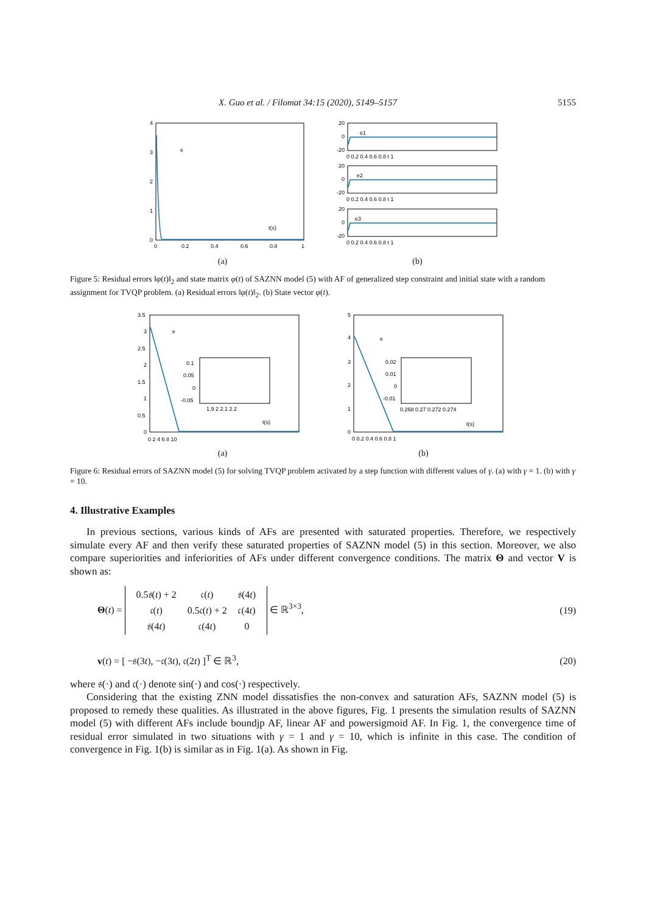X. Guo et al. / Filomat 34:15 (2020), 5149–5157 5155
4
3
2
1
0
e
t(s)
0
0.2
0.4
0.6
0.8
1
(a)
20
0
-20
e1
0 0.2 0.4 0.6 0.8 t 1
20
0
-20
e2
0 0.2 0.4 0.6 0.8 t 1
20
0
-20
e3
0 0.2 0.4 0.6 0.8 t 1
(b)
Figure 5: Residual errors ‖φ(t)‖<sub>2</sub> and state matrix φ(t) of SAZNN model (5) with AF of generalized step constraint and initial state with a random assignment for TVQP problem. (a) Residual errors ‖φ(t)‖<sub>2</sub>. (b) State vector φ(t).
3.5
3
2.5
2
1.5
1
0.5
0
e
t(s)
0.1
0.05
0
-0.05
1.9 2 2.1 2.2
0 2 4 6 8 10
(a)
5
4
3
2
1
0
e
t(s)
0.02
0.01
0
-0.01
0.268 0.27 0.272 0.274
0 0.2 0.4 0.6 0.8 1
(b)
Figure 6: Residual errors of SAZNN model (5) for solving TVQP problem activated by a step function with different values of γ. (a) with γ = 1. (b) with γ = 10.
4. Illustrative Examples
In previous sections, various kinds of AFs are presented with saturated properties. Therefore, we respectively simulate every AF and then verify these saturated properties of SAZNN model (5) in this section. Moreover, we also compare superiorities and inferiorities of AFs under different convergence conditions. The matrix Θ and vector V is shown as:
Θ(t) =
| 0.5𝔰( t ) + 2 | 𝔠( t ) | 𝔰(4 t ) |
| 𝔠( t ) | 0.5𝔠( t ) + 2 | 𝔠(4 t ) |
| 𝔰(4 t ) | 𝔠(4 t ) | 0 |
∈ ℝ<sup>3×3</sup>, (19)
v(t) = [ −𝔰(3t), −𝔠(3t), 𝔠(2t) ]<sup>T</sup> ∈ ℝ<sup>3</sup>, (20)
where 𝔰(·) and 𝔠(·) denote sin(·) and cos(·) respectively.
Considering that the existing ZNN model dissatisfies the non-convex and saturation AFs, SAZNN model (5) is proposed to remedy these qualities. As illustrated in the above figures, Fig. 1 presents the simulation results of SAZNN model (5) with different AFs include boundjp AF, linear AF and powersigmoid AF. In Fig. 1, the convergence time of residual error simulated in two situations with γ = 1 and γ = 10, which is infinite in this case. The condition of convergence in Fig. 1(b) is similar as in Fig. 1(a). As shown in Fig.